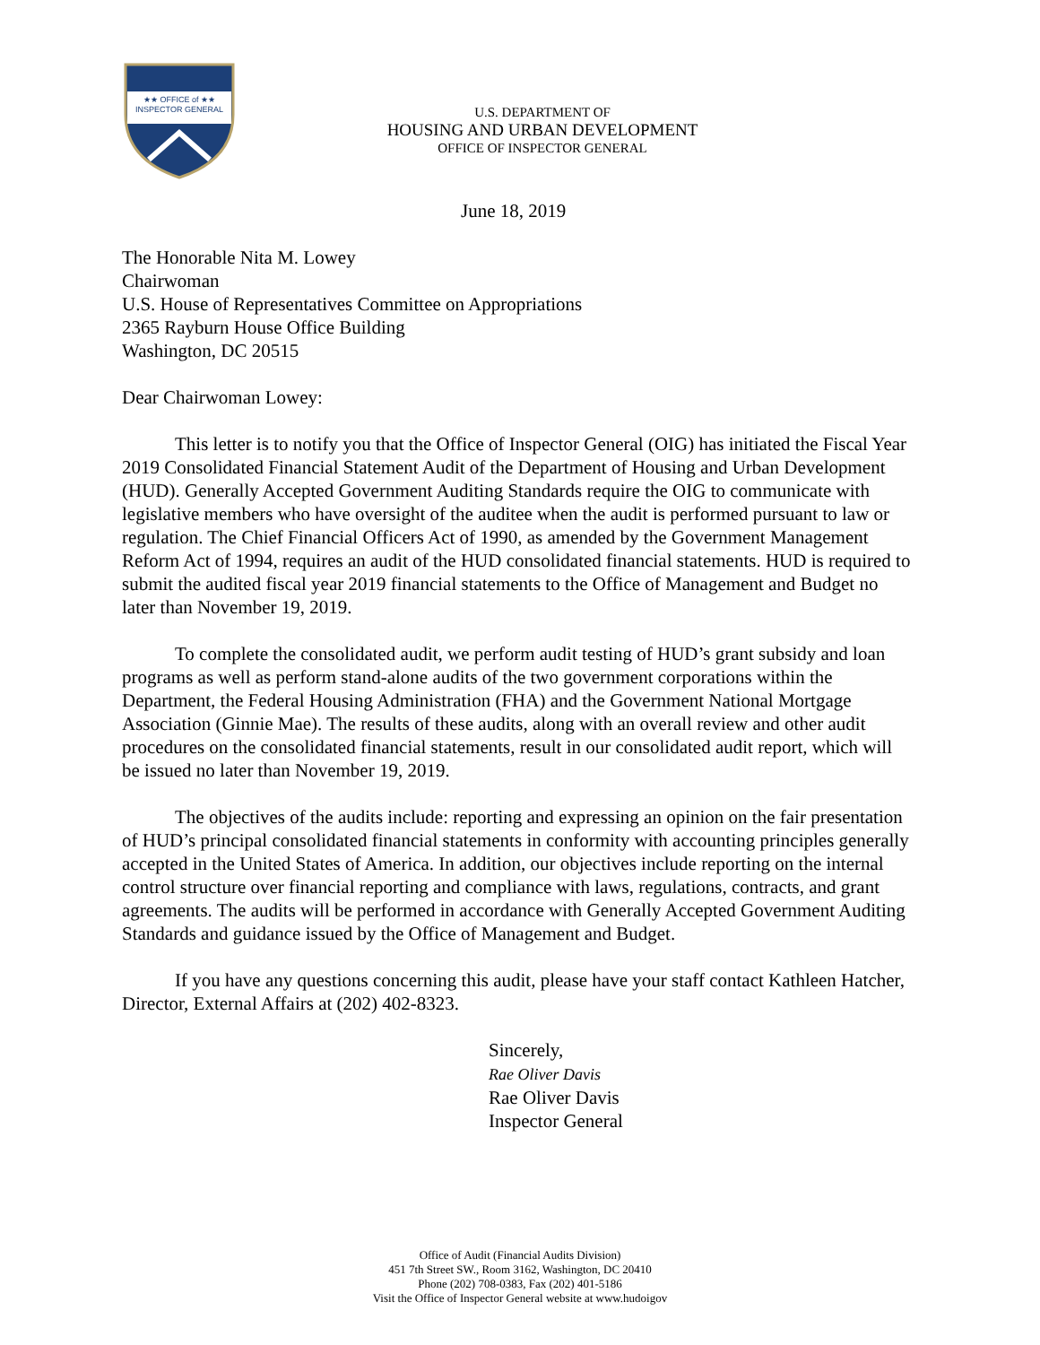★★ OFFICE of ★★
INSPECTOR GENERAL
U.S. DEPARTMENT OF
HOUSING AND URBAN DEVELOPMENT
OFFICE OF INSPECTOR GENERAL
June 18, 2019
The Honorable Nita M. Lowey
Chairwoman
U.S. House of Representatives Committee on Appropriations
2365 Rayburn House Office Building
Washington, DC 20515
Dear Chairwoman Lowey:
This letter is to notify you that the Office of Inspector General (OIG) has initiated the Fiscal Year 2019 Consolidated Financial Statement Audit of the Department of Housing and Urban Development (HUD). Generally Accepted Government Auditing Standards require the OIG to communicate with legislative members who have oversight of the auditee when the audit is performed pursuant to law or regulation. The Chief Financial Officers Act of 1990, as amended by the Government Management Reform Act of 1994, requires an audit of the HUD consolidated financial statements. HUD is required to submit the audited fiscal year 2019 financial statements to the Office of Management and Budget no later than November 19, 2019.
To complete the consolidated audit, we perform audit testing of HUD’s grant subsidy and loan programs as well as perform stand-alone audits of the two government corporations within the Department, the Federal Housing Administration (FHA) and the Government National Mortgage Association (Ginnie Mae). The results of these audits, along with an overall review and other audit procedures on the consolidated financial statements, result in our consolidated audit report, which will be issued no later than November 19, 2019.
The objectives of the audits include: reporting and expressing an opinion on the fair presentation of HUD’s principal consolidated financial statements in conformity with accounting principles generally accepted in the United States of America. In addition, our objectives include reporting on the internal control structure over financial reporting and compliance with laws, regulations, contracts, and grant agreements. The audits will be performed in accordance with Generally Accepted Government Auditing Standards and guidance issued by the Office of Management and Budget.
If you have any questions concerning this audit, please have your staff contact Kathleen Hatcher, Director, External Affairs at (202) 402-8323.
Sincerely,
Rae Oliver Davis
Rae Oliver Davis
Inspector General
Office of Audit (Financial Audits Division)
451 7th Street SW., Room 3162, Washington, DC 20410
Phone (202) 708-0383, Fax (202) 401-5186
Visit the Office of Inspector General website at www.hudoigov